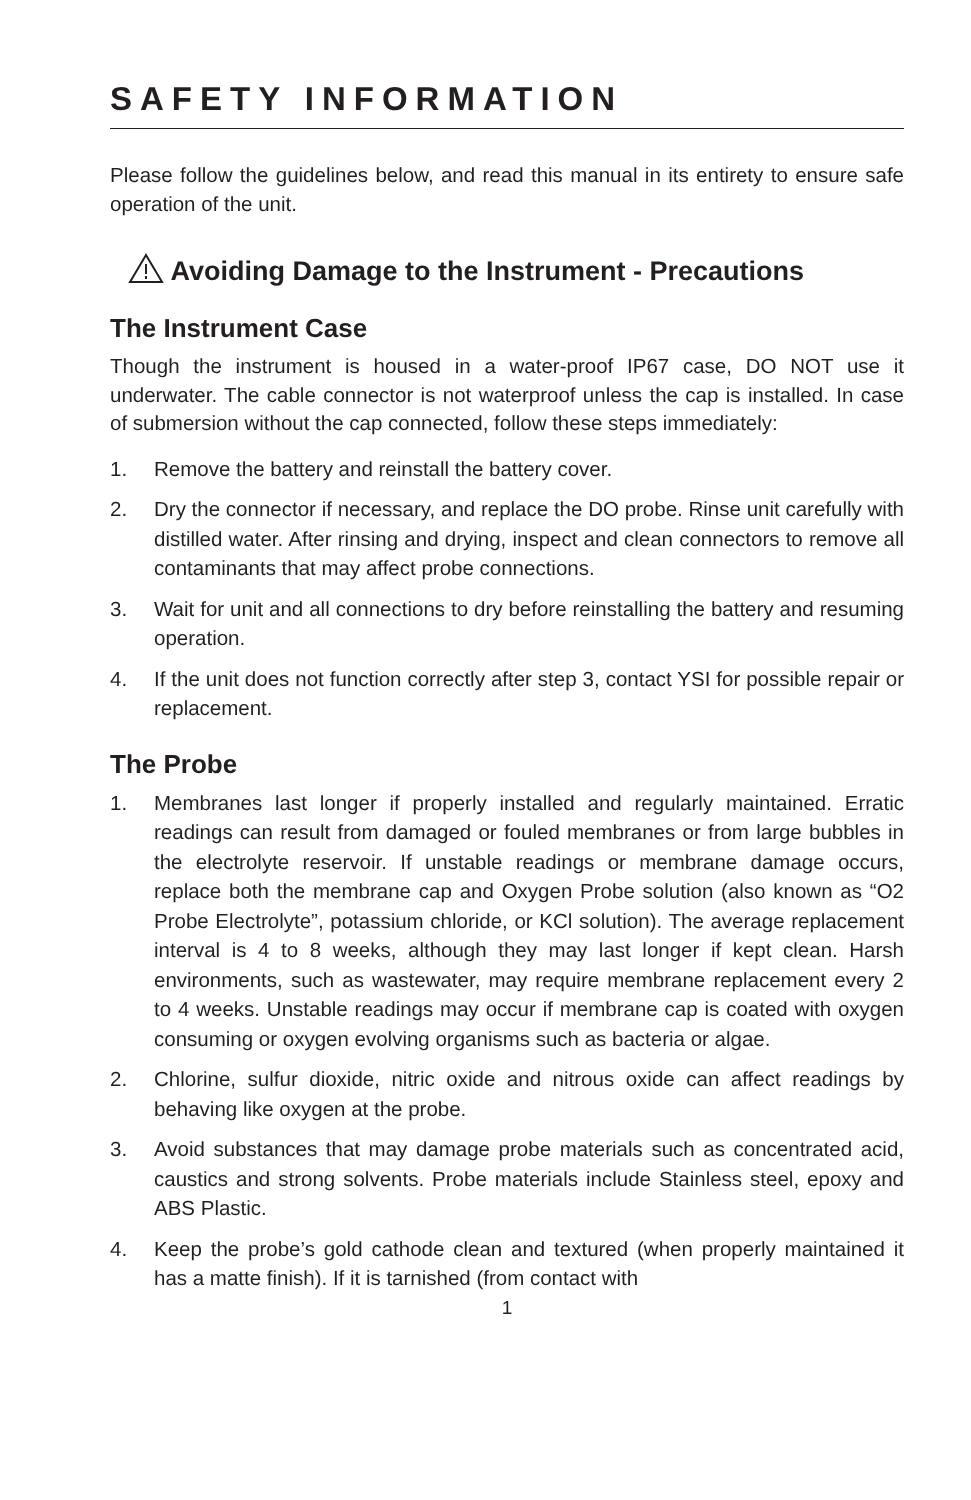SAFETY INFORMATION
Please follow the guidelines below, and read this manual in its entirety to ensure safe operation of the unit.
Avoiding Damage to the Instrument - Precautions
The Instrument Case
Though the instrument is housed in a water-proof IP67 case, DO NOT use it underwater. The cable connector is not waterproof unless the cap is installed. In case of submersion without the cap connected, follow these steps immediately:
1. Remove the battery and reinstall the battery cover.
2. Dry the connector if necessary, and replace the DO probe. Rinse unit carefully with distilled water. After rinsing and drying, inspect and clean connectors to remove all contaminants that may affect probe connections.
3. Wait for unit and all connections to dry before reinstalling the battery and resuming operation.
4. If the unit does not function correctly after step 3, contact YSI for possible repair or replacement.
The Probe
1. Membranes last longer if properly installed and regularly maintained. Erratic readings can result from damaged or fouled membranes or from large bubbles in the electrolyte reservoir. If unstable readings or membrane damage occurs, replace both the membrane cap and Oxygen Probe solution (also known as “O2 Probe Electrolyte”, potassium chloride, or KCl solution). The average replacement interval is 4 to 8 weeks, although they may last longer if kept clean. Harsh environments, such as wastewater, may require membrane replacement every 2 to 4 weeks. Unstable readings may occur if membrane cap is coated with oxygen consuming or oxygen evolving organisms such as bacteria or algae.
2. Chlorine, sulfur dioxide, nitric oxide and nitrous oxide can affect readings by behaving like oxygen at the probe.
3. Avoid substances that may damage probe materials such as concentrated acid, caustics and strong solvents. Probe materials include Stainless steel, epoxy and ABS Plastic.
4. Keep the probe’s gold cathode clean and textured (when properly maintained it has a matte finish). If it is tarnished (from contact with
1